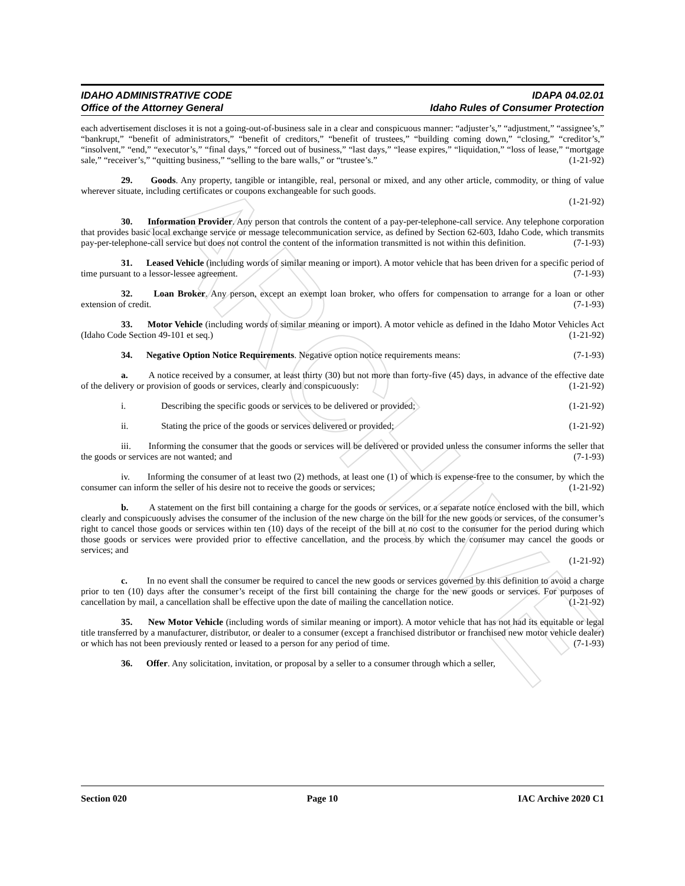ARCHIVE
IDAHO ADMINISTRATIVE CODE IDAPA 04.02.01
Office of the Attorney General Idaho Rules of Consumer Protection
each advertisement discloses it is not a going-out-of-business sale in a clear and conspicuous manner: “adjuster’s,” “adjustment,” “assignee’s,” “bankrupt,” “benefit of administrators,” “benefit of creditors,” “benefit of trustees,” “building coming down,” “closing,” “creditor’s,” “insolvent,” “end,” “executor’s,” “final days,” “forced out of business,” “last days,” “lease expires,” “liquidation,” “loss of lease,” “mortgage sale,” “receiver’s,” “quitting business,” “selling to the bare walls,” or “trustee’s.” (1-21-92)
29. Goods. Any property, tangible or intangible, real, personal or mixed, and any other article, commodity, or thing of value wherever situate, including certificates or coupons exchangeable for such goods.
(1-21-92)
30. Information Provider. Any person that controls the content of a pay-per-telephone-call service. Any telephone corporation that provides basic local exchange service or message telecommunication service, as defined by Section 62-603, Idaho Code, which transmits pay-per-telephone-call service but does not control the content of the information transmitted is not within this definition. (7-1-93)
31. Leased Vehicle (including words of similar meaning or import). A motor vehicle that has been driven for a specific period of time pursuant to a lessor-lessee agreement. (7-1-93)
32. Loan Broker. Any person, except an exempt loan broker, who offers for compensation to arrange for a loan or other extension of credit. (7-1-93)
33. Motor Vehicle (including words of similar meaning or import). A motor vehicle as defined in the Idaho Motor Vehicles Act (Idaho Code Section 49-101 et seq.) (1-21-92)
34. Negative Option Notice Requirements. Negative option notice requirements means: (7-1-93)
a. A notice received by a consumer, at least thirty (30) but not more than forty-five (45) days, in advance of the effective date of the delivery or provision of goods or services, clearly and conspicuously: (1-21-92)
i. Describing the specific goods or services to be delivered or provided; (1-21-92)
ii. Stating the price of the goods or services delivered or provided; (1-21-92)
iii. Informing the consumer that the goods or services will be delivered or provided unless the consumer informs the seller that the goods or services are not wanted; and (7-1-93)
iv. Informing the consumer of at least two (2) methods, at least one (1) of which is expense-free to the consumer, by which the consumer can inform the seller of his desire not to receive the goods or services; (1-21-92)
b. A statement on the first bill containing a charge for the goods or services, or a separate notice enclosed with the bill, which clearly and conspicuously advises the consumer of the inclusion of the new charge on the bill for the new goods or services, of the consumer’s right to cancel those goods or services within ten (10) days of the receipt of the bill at no cost to the consumer for the period during which those goods or services were provided prior to effective cancellation, and the process by which the consumer may cancel the goods or services; and
(1-21-92)
c. In no event shall the consumer be required to cancel the new goods or services governed by this definition to avoid a charge prior to ten (10) days after the consumer’s receipt of the first bill containing the charge for the new goods or services. For purposes of cancellation by mail, a cancellation shall be effective upon the date of mailing the cancellation notice. (1-21-92)
35. New Motor Vehicle (including words of similar meaning or import). A motor vehicle that has not had its equitable or legal title transferred by a manufacturer, distributor, or dealer to a consumer (except a franchised distributor or franchised new motor vehicle dealer) or which has not been previously rented or leased to a person for any period of time. (7-1-93)
36. Offer. Any solicitation, invitation, or proposal by a seller to a consumer through which a seller,
Section 020 Page 10 IAC Archive 2020 C1